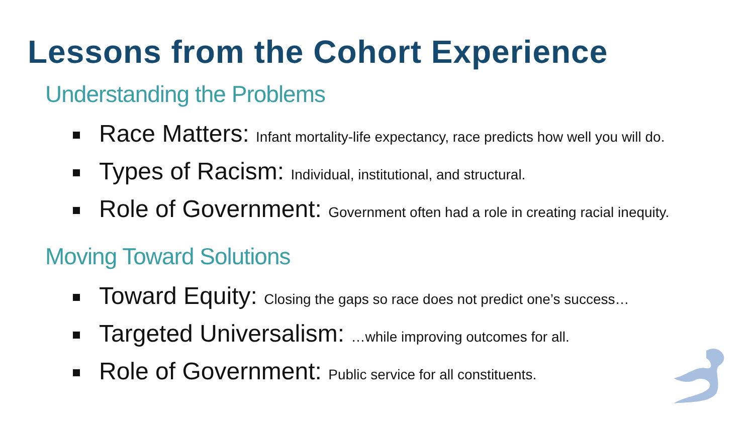Lessons from the Cohort Experience
Understanding the Problems
Race Matters: Infant mortality-life expectancy, race predicts how well you will do.
Types of Racism: Individual, institutional, and structural.
Role of Government: Government often had a role in creating racial inequity.
Moving Toward Solutions
Toward Equity: Closing the gaps so race does not predict one’s success…
Targeted Universalism: …while improving outcomes for all.
Role of Government: Public service for all constituents.